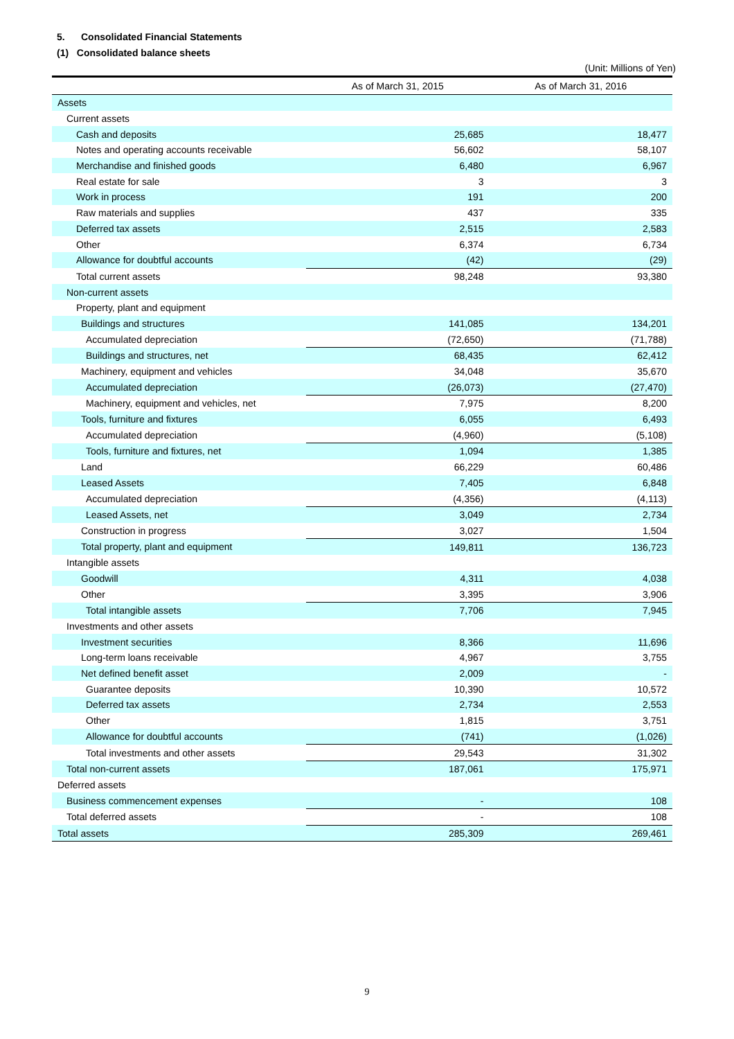5. Consolidated Financial Statements
(1) Consolidated balance sheets
(Unit: Millions of Yen)
| | As of March 31, 2015 | As of March 31, 2016 |
| --- | --- | --- |
| Assets | | |
| Current assets | | |
| Cash and deposits | 25,685 | 18,477 |
| Notes and operating accounts receivable | 56,602 | 58,107 |
| Merchandise and finished goods | 6,480 | 6,967 |
| Real estate for sale | 3 | 3 |
| Work in process | 191 | 200 |
| Raw materials and supplies | 437 | 335 |
| Deferred tax assets | 2,515 | 2,583 |
| Other | 6,374 | 6,734 |
| Allowance for doubtful accounts | (42) | (29) |
| Total current assets | 98,248 | 93,380 |
| Non-current assets | | |
| Property, plant and equipment | | |
| Buildings and structures | 141,085 | 134,201 |
| Accumulated depreciation | (72,650) | (71,788) |
| Buildings and structures, net | 68,435 | 62,412 |
| Machinery, equipment and vehicles | 34,048 | 35,670 |
| Accumulated depreciation | (26,073) | (27,470) |
| Machinery, equipment and vehicles, net | 7,975 | 8,200 |
| Tools, furniture and fixtures | 6,055 | 6,493 |
| Accumulated depreciation | (4,960) | (5,108) |
| Tools, furniture and fixtures, net | 1,094 | 1,385 |
| Land | 66,229 | 60,486 |
| Leased Assets | 7,405 | 6,848 |
| Accumulated depreciation | (4,356) | (4,113) |
| Leased Assets, net | 3,049 | 2,734 |
| Construction in progress | 3,027 | 1,504 |
| Total property, plant and equipment | 149,811 | 136,723 |
| Intangible assets | | |
| Goodwill | 4,311 | 4,038 |
| Other | 3,395 | 3,906 |
| Total intangible assets | 7,706 | 7,945 |
| Investments and other assets | | |
| Investment securities | 8,366 | 11,696 |
| Long-term loans receivable | 4,967 | 3,755 |
| Net defined benefit asset | 2,009 | - |
| Guarantee deposits | 10,390 | 10,572 |
| Deferred tax assets | 2,734 | 2,553 |
| Other | 1,815 | 3,751 |
| Allowance for doubtful accounts | (741) | (1,026) |
| Total investments and other assets | 29,543 | 31,302 |
| Total non-current assets | 187,061 | 175,971 |
| Deferred assets | | |
| Business commencement expenses | - | 108 |
| Total deferred assets | - | 108 |
| Total assets | 285,309 | 269,461 |
9